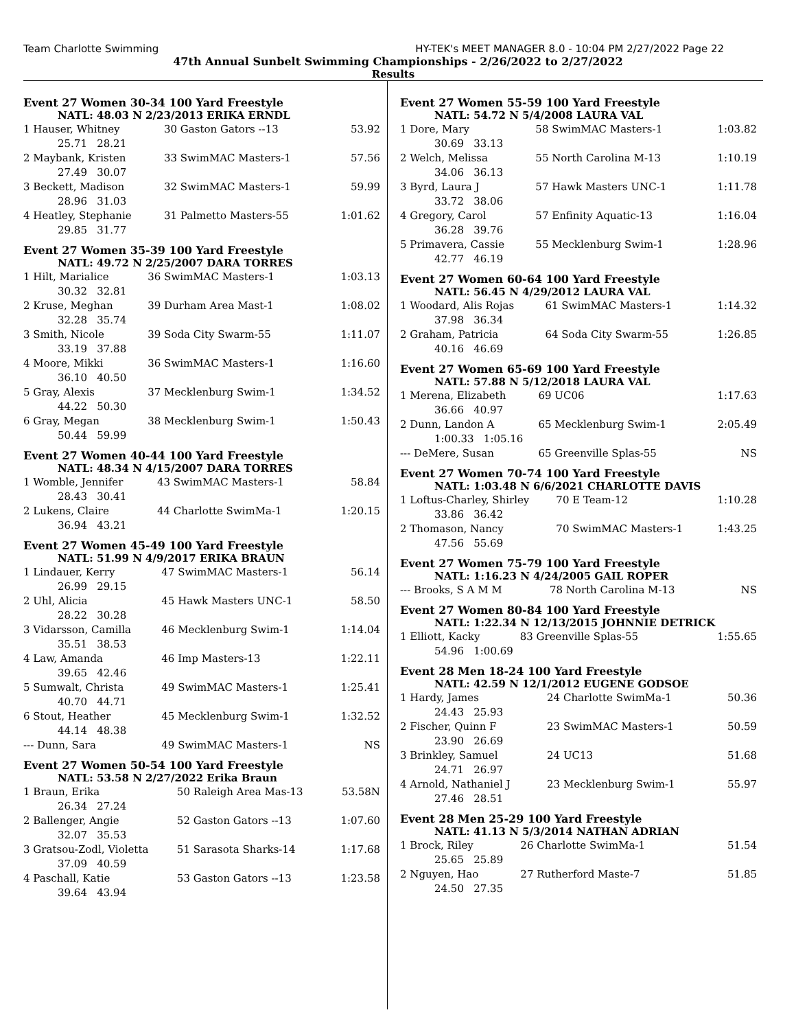Team Charlotte Swimming HY-TEK's MEET MANAGER 8.0 - 10:04 PM 2/27/2022 Page 22
47th Annual Sunbelt Swimming Championships - 2/26/2022 to 2/27/2022
Results
Event 27 Women 30-34 100 Yard Freestyle
NATL: 48.03 N 2/23/2013 ERIKA ERNDL
| 1 Hauser, Whitney | 30 Gaston Gators --13 | 53.92 |
| 25.71 28.21 | | |
| 2 Maybank, Kristen | 33 SwimMAC Masters-1 | 57.56 |
| 27.49 30.07 | | |
| 3 Beckett, Madison | 32 SwimMAC Masters-1 | 59.99 |
| 28.96 31.03 | | |
| 4 Heatley, Stephanie | 31 Palmetto Masters-55 | 1:01.62 |
| 29.85 31.77 | | |
Event 27 Women 35-39 100 Yard Freestyle
NATL: 49.72 N 2/25/2007 DARA TORRES
| 1 Hilt, Marialice | 36 SwimMAC Masters-1 | 1:03.13 |
| 30.32 32.81 | | |
| 2 Kruse, Meghan | 39 Durham Area Mast-1 | 1:08.02 |
| 32.28 35.74 | | |
| 3 Smith, Nicole | 39 Soda City Swarm-55 | 1:11.07 |
| 33.19 37.88 | | |
| 4 Moore, Mikki | 36 SwimMAC Masters-1 | 1:16.60 |
| 36.10 40.50 | | |
| 5 Gray, Alexis | 37 Mecklenburg Swim-1 | 1:34.52 |
| 44.22 50.30 | | |
| 6 Gray, Megan | 38 Mecklenburg Swim-1 | 1:50.43 |
| 50.44 59.99 | | |
Event 27 Women 40-44 100 Yard Freestyle
NATL: 48.34 N 4/15/2007 DARA TORRES
| 1 Womble, Jennifer | 43 SwimMAC Masters-1 | 58.84 |
| 28.43 30.41 | | |
| 2 Lukens, Claire | 44 Charlotte SwimMa-1 | 1:20.15 |
| 36.94 43.21 | | |
Event 27 Women 45-49 100 Yard Freestyle
NATL: 51.99 N 4/9/2017 ERIKA BRAUN
| 1 Lindauer, Kerry | 47 SwimMAC Masters-1 | 56.14 |
| 26.99 29.15 | | |
| 2 Uhl, Alicia | 45 Hawk Masters UNC-1 | 58.50 |
| 28.22 30.28 | | |
| 3 Vidarsson, Camilla | 46 Mecklenburg Swim-1 | 1:14.04 |
| 35.51 38.53 | | |
| 4 Law, Amanda | 46 Imp Masters-13 | 1:22.11 |
| 39.65 42.46 | | |
| 5 Sumwalt, Christa | 49 SwimMAC Masters-1 | 1:25.41 |
| 40.70 44.71 | | |
| 6 Stout, Heather | 45 Mecklenburg Swim-1 | 1:32.52 |
| 44.14 48.38 | | |
| --- Dunn, Sara | 49 SwimMAC Masters-1 | NS |
Event 27 Women 50-54 100 Yard Freestyle
NATL: 53.58 N 2/27/2022 Erika Braun
| 1 Braun, Erika | 50 Raleigh Area Mas-13 | 53.58N |
| 26.34 27.24 | | |
| 2 Ballenger, Angie | 52 Gaston Gators --13 | 1:07.60 |
| 32.07 35.53 | | |
| 3 Gratsou-Zodl, Violetta | 51 Sarasota Sharks-14 | 1:17.68 |
| 37.09 40.59 | | |
| 4 Paschall, Katie | 53 Gaston Gators --13 | 1:23.58 |
| 39.64 43.94 | | |
Event 27 Women 55-59 100 Yard Freestyle
NATL: 54.72 N 5/4/2008 LAURA VAL
| 1 Dore, Mary | 58 SwimMAC Masters-1 | 1:03.82 |
| 30.69 33.13 | | |
| 2 Welch, Melissa | 55 North Carolina M-13 | 1:10.19 |
| 34.06 36.13 | | |
| 3 Byrd, Laura J | 57 Hawk Masters UNC-1 | 1:11.78 |
| 33.72 38.06 | | |
| 4 Gregory, Carol | 57 Enfinity Aquatic-13 | 1:16.04 |
| 36.28 39.76 | | |
| 5 Primavera, Cassie | 55 Mecklenburg Swim-1 | 1:28.96 |
| 42.77 46.19 | | |
Event 27 Women 60-64 100 Yard Freestyle
NATL: 56.45 N 4/29/2012 LAURA VAL
| 1 Woodard, Alis Rojas | 61 SwimMAC Masters-1 | 1:14.32 |
| 37.98 36.34 | | |
| 2 Graham, Patricia | 64 Soda City Swarm-55 | 1:26.85 |
| 40.16 46.69 | | |
Event 27 Women 65-69 100 Yard Freestyle
NATL: 57.88 N 5/12/2018 LAURA VAL
| 1 Merena, Elizabeth | 69 UC06 | 1:17.63 |
| 36.66 40.97 | | |
| 2 Dunn, Landon A | 65 Mecklenburg Swim-1 | 2:05.49 |
| 1:00.33 1:05.16 | | |
| --- DeMere, Susan | 65 Greenville Splas-55 | NS |
Event 27 Women 70-74 100 Yard Freestyle
NATL: 1:03.48 N 6/6/2021 CHARLOTTE DAVIS
| 1 Loftus-Charley, Shirley | 70 E Team-12 | 1:10.28 |
| 33.86 36.42 | | |
| 2 Thomason, Nancy | 70 SwimMAC Masters-1 | 1:43.25 |
| 47.56 55.69 | | |
Event 27 Women 75-79 100 Yard Freestyle
NATL: 1:16.23 N 4/24/2005 GAIL ROPER
| --- Brooks, S A M M | 78 North Carolina M-13 | NS |
Event 27 Women 80-84 100 Yard Freestyle
NATL: 1:22.34 N 12/13/2015 JOHNNIE DETRICK
| 1 Elliott, Kacky | 83 Greenville Splas-55 | 1:55.65 |
| 54.96 1:00.69 | | |
Event 28 Men 18-24 100 Yard Freestyle
NATL: 42.59 N 12/1/2012 EUGENE GODSOE
| 1 Hardy, James | 24 Charlotte SwimMa-1 | 50.36 |
| 24.43 25.93 | | |
| 2 Fischer, Quinn F | 23 SwimMAC Masters-1 | 50.59 |
| 23.90 26.69 | | |
| 3 Brinkley, Samuel | 24 UC13 | 51.68 |
| 24.71 26.97 | | |
| 4 Arnold, Nathaniel J | 23 Mecklenburg Swim-1 | 55.97 |
| 27.46 28.51 | | |
Event 28 Men 25-29 100 Yard Freestyle
NATL: 41.13 N 5/3/2014 NATHAN ADRIAN
| 1 Brock, Riley | 26 Charlotte SwimMa-1 | 51.54 |
| 25.65 25.89 | | |
| 2 Nguyen, Hao | 27 Rutherford Maste-7 | 51.85 |
| 24.50 27.35 | | |